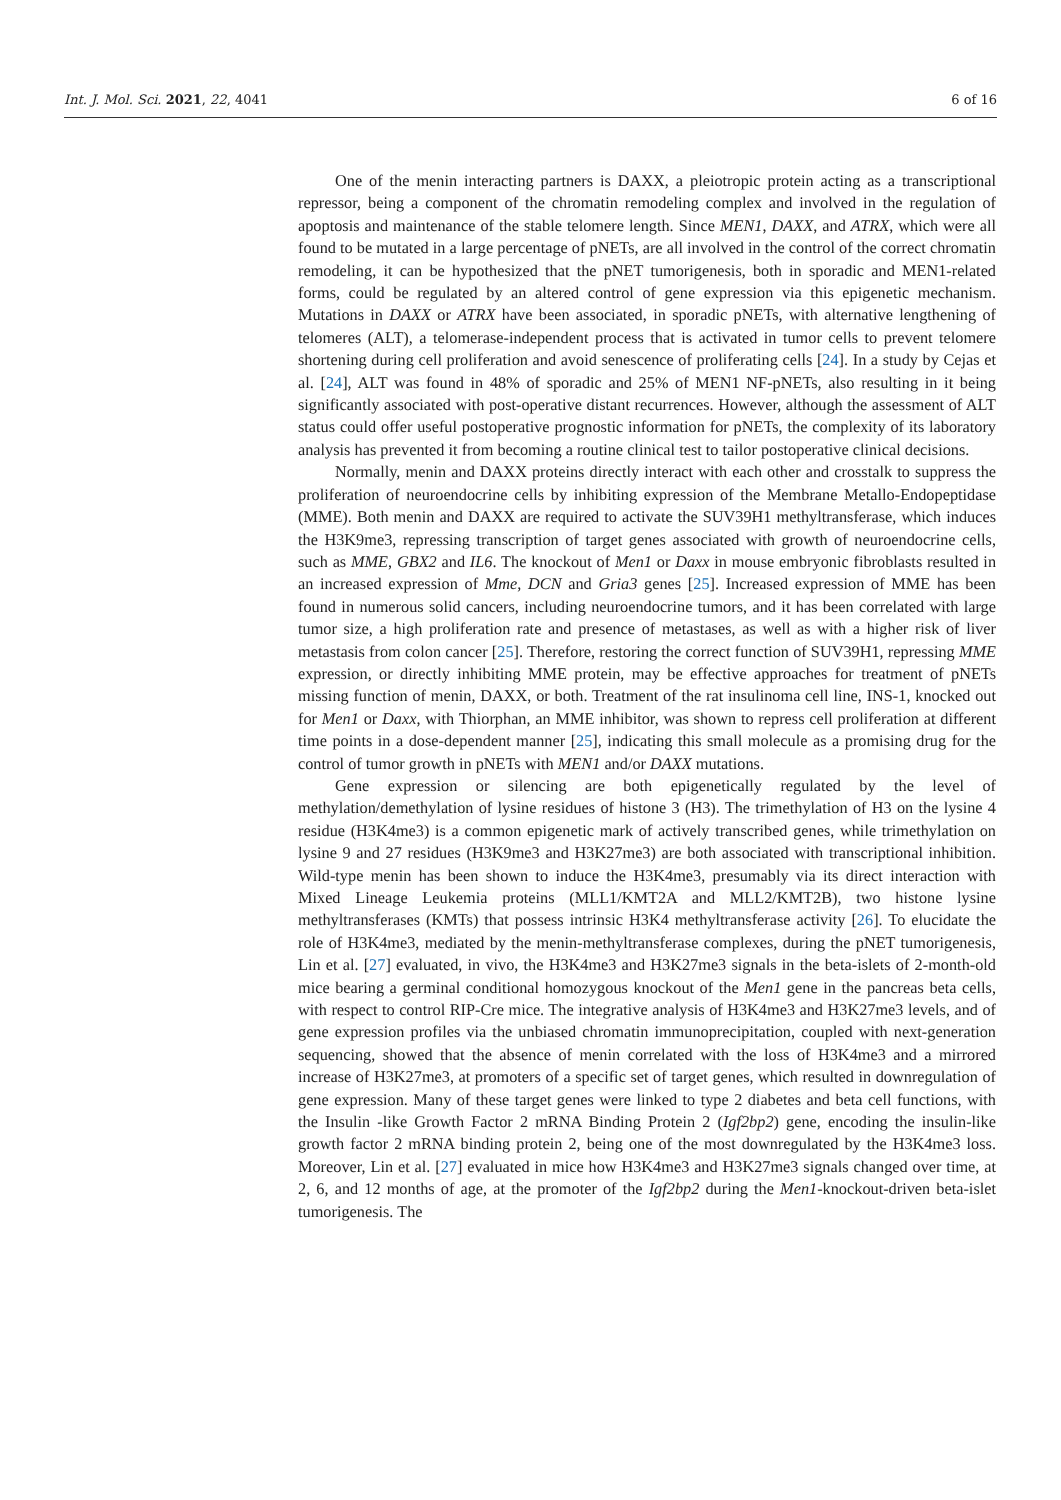Int. J. Mol. Sci. 2021, 22, 4041 6 of 16
One of the menin interacting partners is DAXX, a pleiotropic protein acting as a transcriptional repressor, being a component of the chromatin remodeling complex and involved in the regulation of apoptosis and maintenance of the stable telomere length. Since MEN1, DAXX, and ATRX, which were all found to be mutated in a large percentage of pNETs, are all involved in the control of the correct chromatin remodeling, it can be hypothesized that the pNET tumorigenesis, both in sporadic and MEN1-related forms, could be regulated by an altered control of gene expression via this epigenetic mechanism. Mutations in DAXX or ATRX have been associated, in sporadic pNETs, with alternative lengthening of telomeres (ALT), a telomerase-independent process that is activated in tumor cells to prevent telomere shortening during cell proliferation and avoid senescence of proliferating cells [24]. In a study by Cejas et al. [24], ALT was found in 48% of sporadic and 25% of MEN1 NF-pNETs, also resulting in it being significantly associated with post-operative distant recurrences. However, although the assessment of ALT status could offer useful postoperative prognostic information for pNETs, the complexity of its laboratory analysis has prevented it from becoming a routine clinical test to tailor postoperative clinical decisions.
Normally, menin and DAXX proteins directly interact with each other and crosstalk to suppress the proliferation of neuroendocrine cells by inhibiting expression of the Membrane Metallo-Endopeptidase (MME). Both menin and DAXX are required to activate the SUV39H1 methyltransferase, which induces the H3K9me3, repressing transcription of target genes associated with growth of neuroendocrine cells, such as MME, GBX2 and IL6. The knockout of Men1 or Daxx in mouse embryonic fibroblasts resulted in an increased expression of Mme, DCN and Gria3 genes [25]. Increased expression of MME has been found in numerous solid cancers, including neuroendocrine tumors, and it has been correlated with large tumor size, a high proliferation rate and presence of metastases, as well as with a higher risk of liver metastasis from colon cancer [25]. Therefore, restoring the correct function of SUV39H1, repressing MME expression, or directly inhibiting MME protein, may be effective approaches for treatment of pNETs missing function of menin, DAXX, or both. Treatment of the rat insulinoma cell line, INS-1, knocked out for Men1 or Daxx, with Thiorphan, an MME inhibitor, was shown to repress cell proliferation at different time points in a dose-dependent manner [25], indicating this small molecule as a promising drug for the control of tumor growth in pNETs with MEN1 and/or DAXX mutations.
Gene expression or silencing are both epigenetically regulated by the level of methylation/demethylation of lysine residues of histone 3 (H3). The trimethylation of H3 on the lysine 4 residue (H3K4me3) is a common epigenetic mark of actively transcribed genes, while trimethylation on lysine 9 and 27 residues (H3K9me3 and H3K27me3) are both associated with transcriptional inhibition. Wild-type menin has been shown to induce the H3K4me3, presumably via its direct interaction with Mixed Lineage Leukemia proteins (MLL1/KMT2A and MLL2/KMT2B), two histone lysine methyltransferases (KMTs) that possess intrinsic H3K4 methyltransferase activity [26]. To elucidate the role of H3K4me3, mediated by the menin-methyltransferase complexes, during the pNET tumorigenesis, Lin et al. [27] evaluated, in vivo, the H3K4me3 and H3K27me3 signals in the beta-islets of 2-month-old mice bearing a germinal conditional homozygous knockout of the Men1 gene in the pancreas beta cells, with respect to control RIP-Cre mice. The integrative analysis of H3K4me3 and H3K27me3 levels, and of gene expression profiles via the unbiased chromatin immunoprecipitation, coupled with next-generation sequencing, showed that the absence of menin correlated with the loss of H3K4me3 and a mirrored increase of H3K27me3, at promoters of a specific set of target genes, which resulted in downregulation of gene expression. Many of these target genes were linked to type 2 diabetes and beta cell functions, with the Insulin -like Growth Factor 2 mRNA Binding Protein 2 (Igf2bp2) gene, encoding the insulin-like growth factor 2 mRNA binding protein 2, being one of the most downregulated by the H3K4me3 loss. Moreover, Lin et al. [27] evaluated in mice how H3K4me3 and H3K27me3 signals changed over time, at 2, 6, and 12 months of age, at the promoter of the Igf2bp2 during the Men1-knockout-driven beta-islet tumorigenesis. The